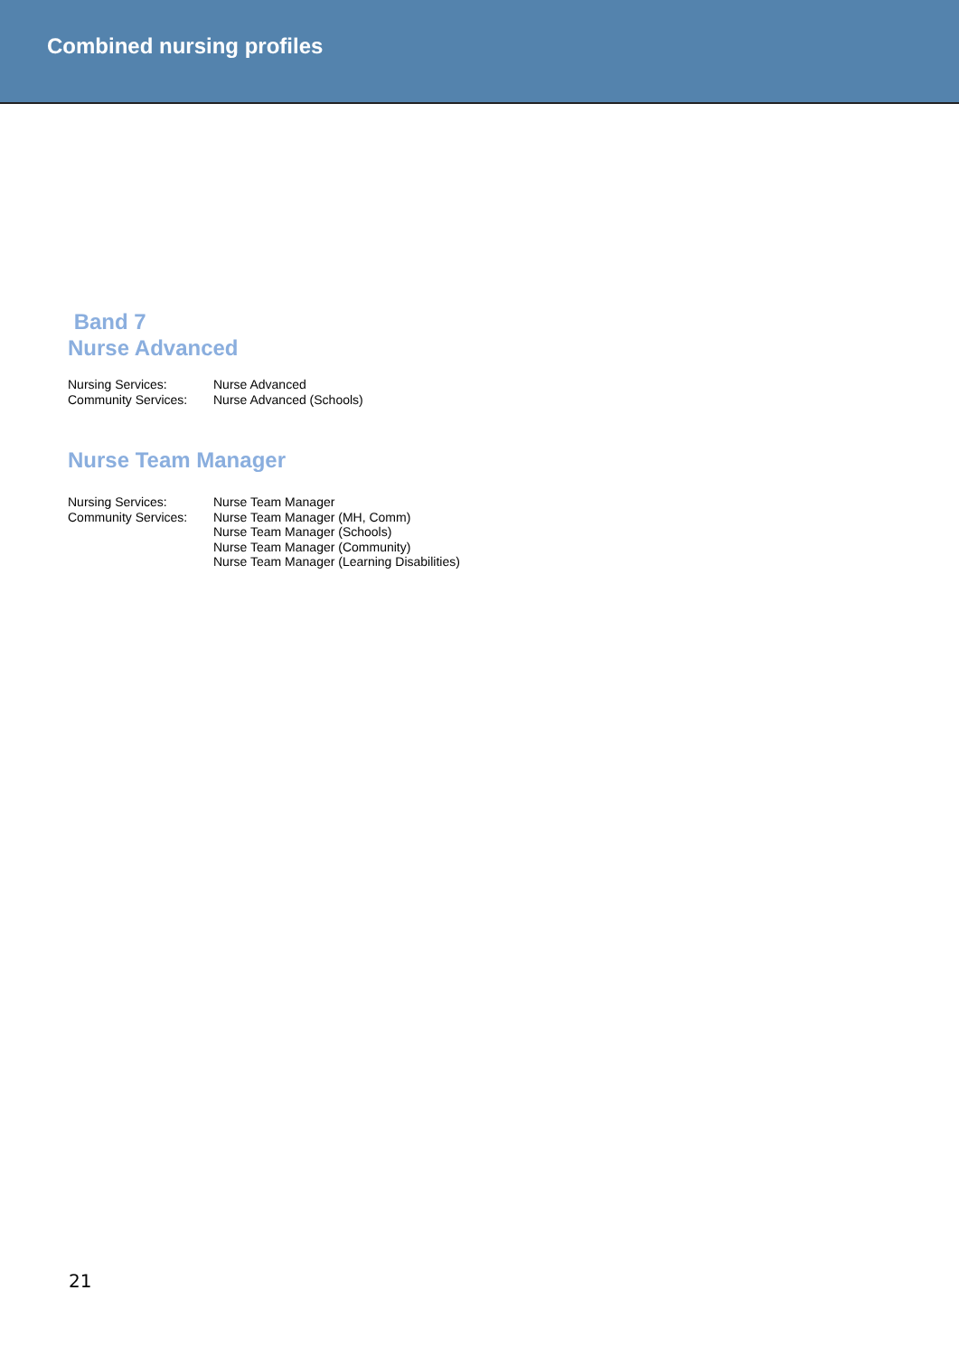Combined nursing profiles
Band 7
Nurse Advanced
| Nursing Services: | Nurse Advanced |
| Community Services: | Nurse Advanced (Schools) |
Nurse Team Manager
| Nursing Services: | Nurse Team Manager |
| Community Services: | Nurse Team Manager (MH, Comm) Nurse Team Manager (Schools) Nurse Team Manager (Community) Nurse Team Manager (Learning Disabilities) |
21